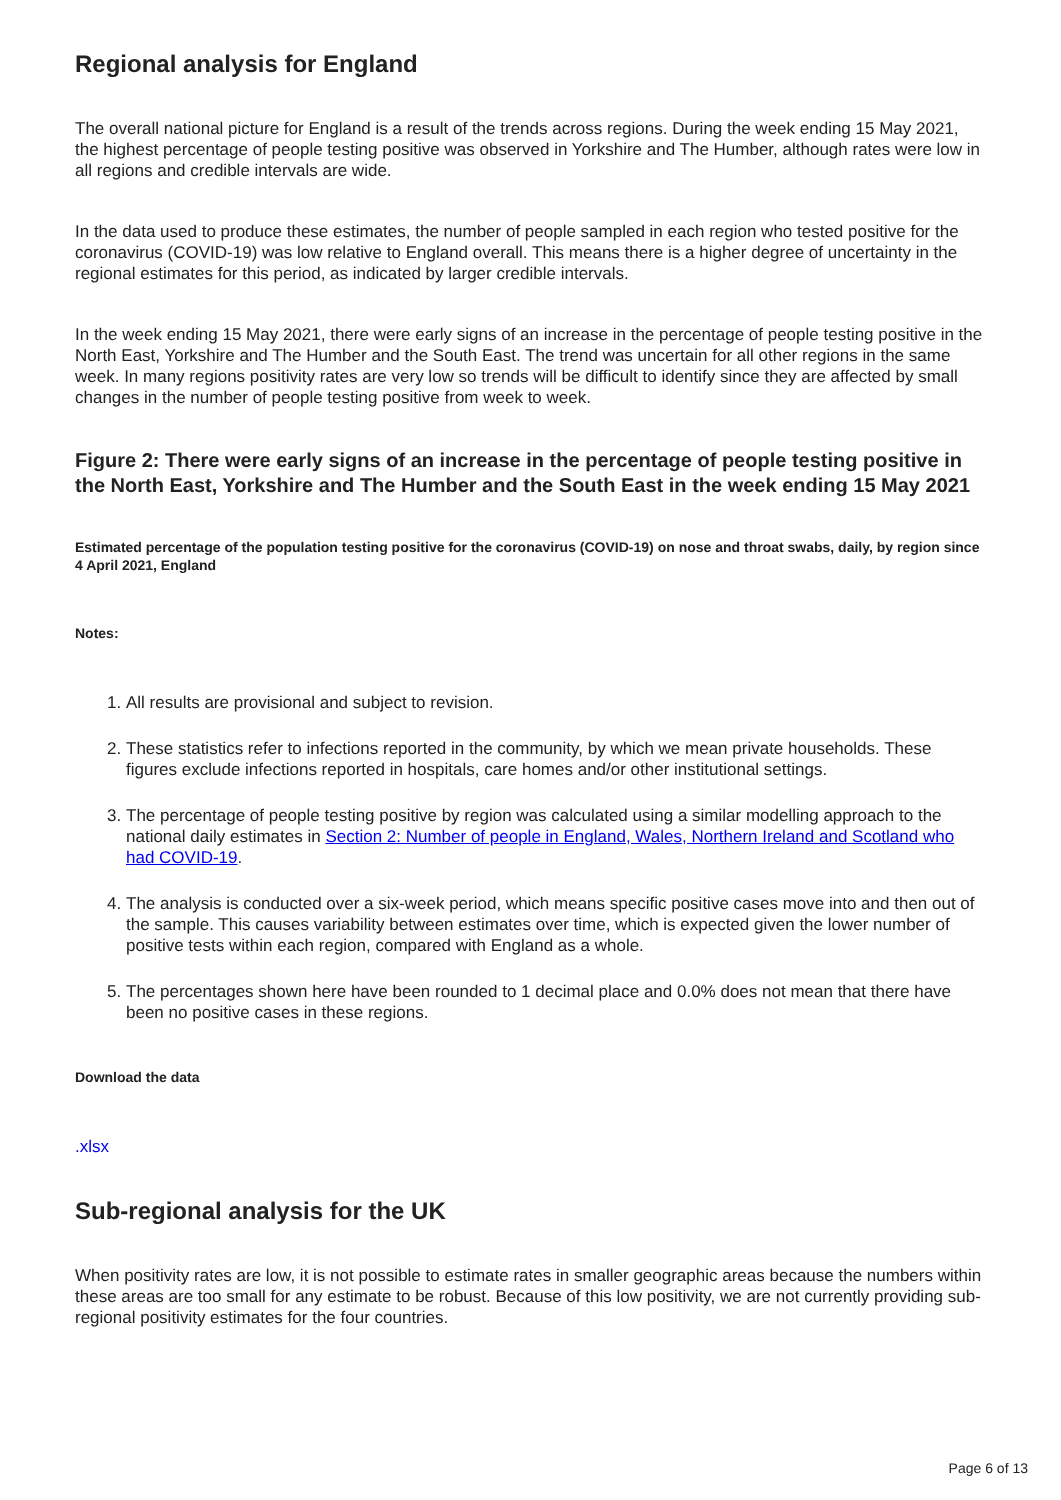Regional analysis for England
The overall national picture for England is a result of the trends across regions. During the week ending 15 May 2021, the highest percentage of people testing positive was observed in Yorkshire and The Humber, although rates were low in all regions and credible intervals are wide.
In the data used to produce these estimates, the number of people sampled in each region who tested positive for the coronavirus (COVID-19) was low relative to England overall. This means there is a higher degree of uncertainty in the regional estimates for this period, as indicated by larger credible intervals.
In the week ending 15 May 2021, there were early signs of an increase in the percentage of people testing positive in the North East, Yorkshire and The Humber and the South East. The trend was uncertain for all other regions in the same week. In many regions positivity rates are very low so trends will be difficult to identify since they are affected by small changes in the number of people testing positive from week to week.
Figure 2: There were early signs of an increase in the percentage of people testing positive in the North East, Yorkshire and The Humber and the South East in the week ending 15 May 2021
Estimated percentage of the population testing positive for the coronavirus (COVID-19) on nose and throat swabs, daily, by region since 4 April 2021, England
Notes:
1. All results are provisional and subject to revision.
2. These statistics refer to infections reported in the community, by which we mean private households. These figures exclude infections reported in hospitals, care homes and/or other institutional settings.
3. The percentage of people testing positive by region was calculated using a similar modelling approach to the national daily estimates in Section 2: Number of people in England, Wales, Northern Ireland and Scotland who had COVID-19.
4. The analysis is conducted over a six-week period, which means specific positive cases move into and then out of the sample. This causes variability between estimates over time, which is expected given the lower number of positive tests within each region, compared with England as a whole.
5. The percentages shown here have been rounded to 1 decimal place and 0.0% does not mean that there have been no positive cases in these regions.
Download the data
.xlsx
Sub-regional analysis for the UK
When positivity rates are low, it is not possible to estimate rates in smaller geographic areas because the numbers within these areas are too small for any estimate to be robust. Because of this low positivity, we are not currently providing sub-regional positivity estimates for the four countries.
Page 6 of 13